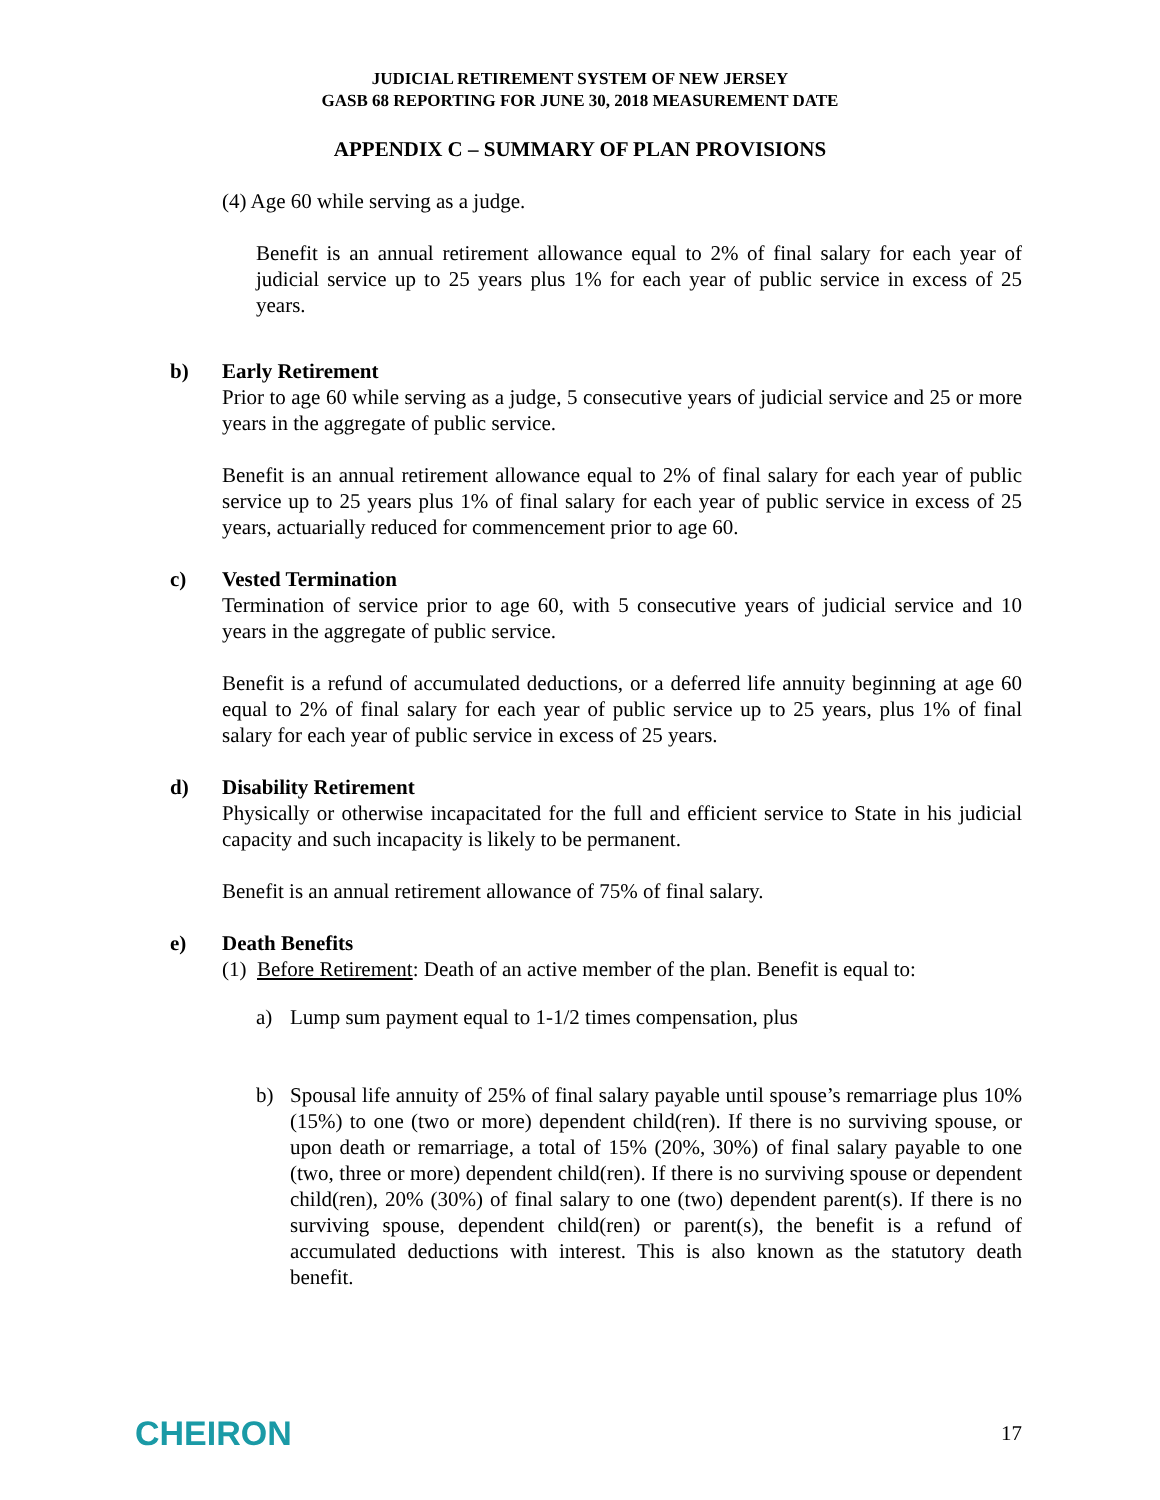JUDICIAL RETIREMENT SYSTEM OF NEW JERSEY
GASB 68 REPORTING FOR JUNE 30, 2018 MEASUREMENT DATE
APPENDIX C – SUMMARY OF PLAN PROVISIONS
(4) Age 60 while serving as a judge.
Benefit is an annual retirement allowance equal to 2% of final salary for each year of judicial service up to 25 years plus 1% for each year of public service in excess of 25 years.
b) Early Retirement
Prior to age 60 while serving as a judge, 5 consecutive years of judicial service and 25 or more years in the aggregate of public service.
Benefit is an annual retirement allowance equal to 2% of final salary for each year of public service up to 25 years plus 1% of final salary for each year of public service in excess of 25 years, actuarially reduced for commencement prior to age 60.
c) Vested Termination
Termination of service prior to age 60, with 5 consecutive years of judicial service and 10 years in the aggregate of public service.
Benefit is a refund of accumulated deductions, or a deferred life annuity beginning at age 60 equal to 2% of final salary for each year of public service up to 25 years, plus 1% of final salary for each year of public service in excess of 25 years.
d) Disability Retirement
Physically or otherwise incapacitated for the full and efficient service to State in his judicial capacity and such incapacity is likely to be permanent.
Benefit is an annual retirement allowance of 75% of final salary.
e) Death Benefits
(1) Before Retirement: Death of an active member of the plan. Benefit is equal to:
a) Lump sum payment equal to 1-1/2 times compensation, plus
b) Spousal life annuity of 25% of final salary payable until spouse’s remarriage plus 10% (15%) to one (two or more) dependent child(ren). If there is no surviving spouse, or upon death or remarriage, a total of 15% (20%, 30%) of final salary payable to one (two, three or more) dependent child(ren). If there is no surviving spouse or dependent child(ren), 20% (30%) of final salary to one (two) dependent parent(s). If there is no surviving spouse, dependent child(ren) or parent(s), the benefit is a refund of accumulated deductions with interest. This is also known as the statutory death benefit.
CHEIRON 17